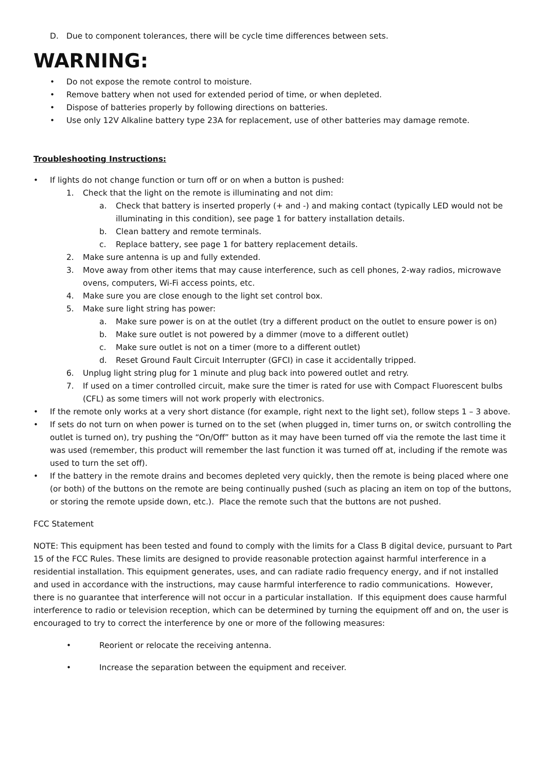D. Due to component tolerances, there will be cycle time differences between sets.
WARNING:
• Do not expose the remote control to moisture.
• Remove battery when not used for extended period of time, or when depleted.
• Dispose of batteries properly by following directions on batteries.
• Use only 12V Alkaline battery type 23A for replacement, use of other batteries may damage remote.
Troubleshooting Instructions:
• If lights do not change function or turn off or on when a button is pushed:
1. Check that the light on the remote is illuminating and not dim:
a. Check that battery is inserted properly (+ and -) and making contact (typically LED would not be illuminating in this condition), see page 1 for battery installation details.
b. Clean battery and remote terminals.
c. Replace battery, see page 1 for battery replacement details.
2. Make sure antenna is up and fully extended.
3. Move away from other items that may cause interference, such as cell phones, 2-way radios, microwave ovens, computers, Wi-Fi access points, etc.
4. Make sure you are close enough to the light set control box.
5. Make sure light string has power:
a. Make sure power is on at the outlet (try a different product on the outlet to ensure power is on)
b. Make sure outlet is not powered by a dimmer (move to a different outlet)
c. Make sure outlet is not on a timer (more to a different outlet)
d. Reset Ground Fault Circuit Interrupter (GFCI) in case it accidentally tripped.
6. Unplug light string plug for 1 minute and plug back into powered outlet and retry.
7. If used on a timer controlled circuit, make sure the timer is rated for use with Compact Fluorescent bulbs (CFL) as some timers will not work properly with electronics.
• If the remote only works at a very short distance (for example, right next to the light set), follow steps 1 – 3 above.
• If sets do not turn on when power is turned on to the set (when plugged in, timer turns on, or switch controlling the outlet is turned on), try pushing the “On/Off” button as it may have been turned off via the remote the last time it was used (remember, this product will remember the last function it was turned off at, including if the remote was used to turn the set off).
• If the battery in the remote drains and becomes depleted very quickly, then the remote is being placed where one (or both) of the buttons on the remote are being continually pushed (such as placing an item on top of the buttons, or storing the remote upside down, etc.). Place the remote such that the buttons are not pushed.
FCC Statement
NOTE: This equipment has been tested and found to comply with the limits for a Class B digital device, pursuant to Part 15 of the FCC Rules. These limits are designed to provide reasonable protection against harmful interference in a residential installation. This equipment generates, uses, and can radiate radio frequency energy, and if not installed and used in accordance with the instructions, may cause harmful interference to radio communications. However, there is no guarantee that interference will not occur in a particular installation. If this equipment does cause harmful interference to radio or television reception, which can be determined by turning the equipment off and on, the user is encouraged to try to correct the interference by one or more of the following measures:
• Reorient or relocate the receiving antenna.
• Increase the separation between the equipment and receiver.